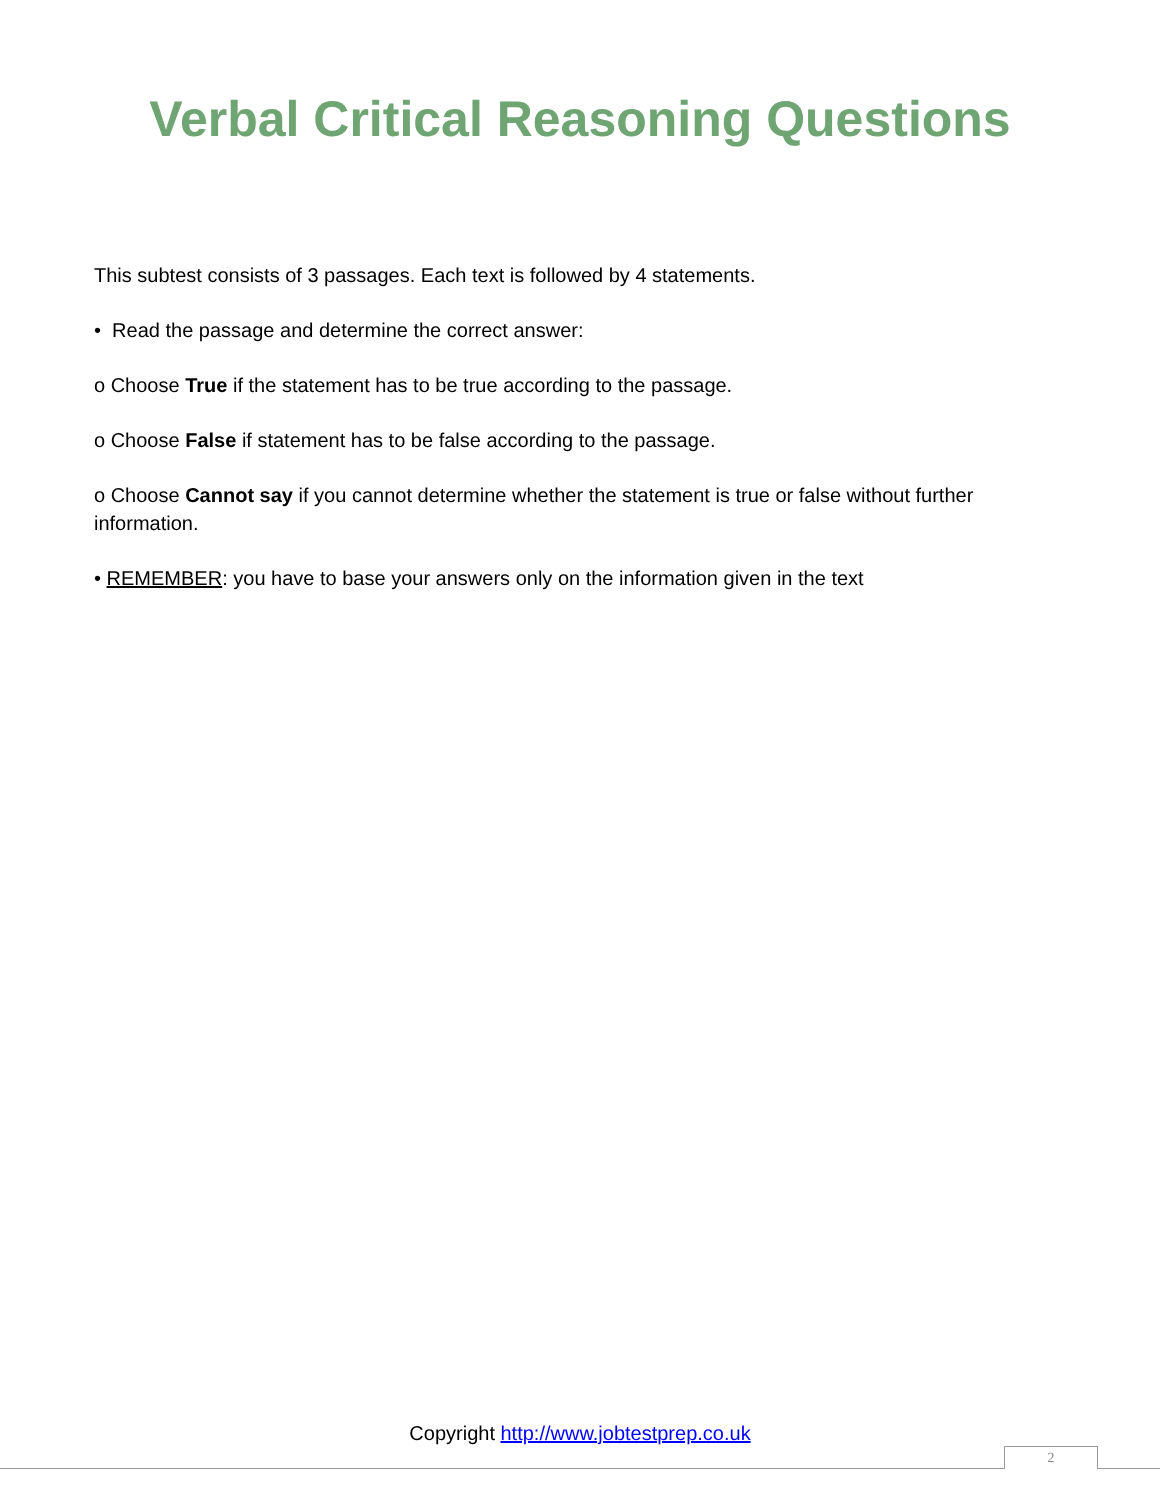Verbal Critical Reasoning Questions
This subtest consists of 3 passages. Each text is followed by 4 statements.
• Read the passage and determine the correct answer:
o Choose True if the statement has to be true according to the passage.
o Choose False if statement has to be false according to the passage.
o Choose Cannot say if you cannot determine whether the statement is true or false without further information.
• REMEMBER: you have to base your answers only on the information given in the text
Copyright http://www.jobtestprep.co.uk
2